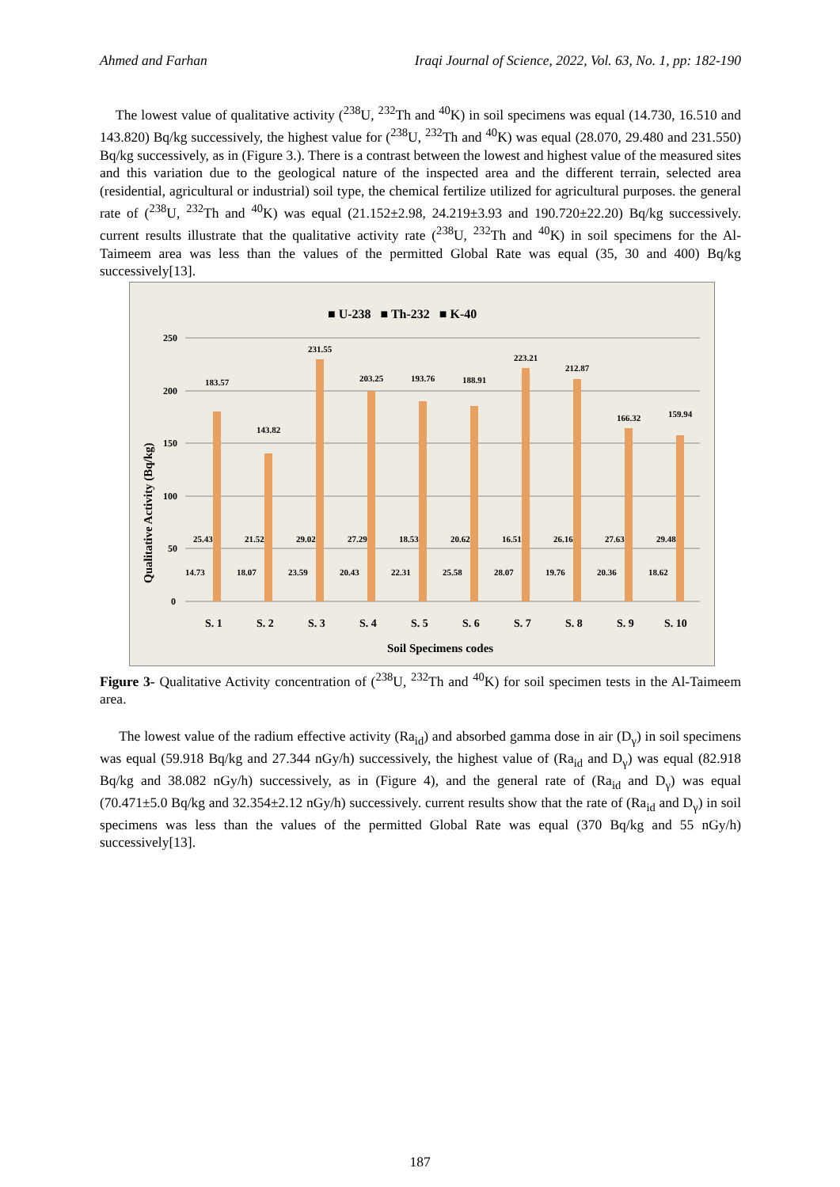Ahmed and Farhan Iraqi Journal of Science, 2022, Vol. 63, No. 1, pp: 182-190
The lowest value of qualitative activity (<sup>238</sup>U, <sup>232</sup>Th and <sup>40</sup>K) in soil specimens was equal (14.730, 16.510 and 143.820) Bq/kg successively, the highest value for (<sup>238</sup>U, <sup>232</sup>Th and <sup>40</sup>K) was equal (28.070, 29.480 and 231.550) Bq/kg successively, as in (Figure 3.). There is a contrast between the lowest and highest value of the measured sites and this variation due to the geological nature of the inspected area and the different terrain, selected area (residential, agricultural or industrial) soil type, the chemical fertilize utilized for agricultural purposes. the general rate of (<sup>238</sup>U, <sup>232</sup>Th and <sup>40</sup>K) was equal (21.152±2.98, 24.219±3.93 and 190.720±22.20) Bq/kg successively. current results illustrate that the qualitative activity rate (<sup>238</sup>U, <sup>232</sup>Th and <sup>40</sup>K) in soil specimens for the Al-Taimeem area was less than the values of the permitted Global Rate was equal (35, 30 and 400) Bq/kg successively[13].
■ U-238 ■ Th-232 ■ K-40
250
200
150
100
50
0
Qualitative Activity (Bq/kg)
183.57
143.82
231.55
203.25
193.76
188.91
223.21
212.87
166.32
159.94
25.43
21.52
29.02
27.29
18.53
20.62
16.51
26.16
27.63
29.48
14.73
18.07
23.59
20.43
22.31
25.58
28.07
19.76
20.36
18.62
S. 1
S. 2
S. 3
S. 4
S. 5
S. 6
S. 7
S. 8
S. 9
S. 10
Soil Specimens codes
Figure 3- Qualitative Activity concentration of (<sup>238</sup>U, <sup>232</sup>Th and <sup>40</sup>K) for soil specimen tests in the Al-Taimeem area.
The lowest value of the radium effective activity (Ra<sub>id</sub>) and absorbed gamma dose in air (D<sub>γ</sub>) in soil specimens was equal (59.918 Bq/kg and 27.344 nGy/h) successively, the highest value of (Ra<sub>id</sub> and D<sub>γ</sub>) was equal (82.918 Bq/kg and 38.082 nGy/h) successively, as in (Figure 4), and the general rate of (Ra<sub>id</sub> and D<sub>γ</sub>) was equal (70.471±5.0 Bq/kg and 32.354±2.12 nGy/h) successively. current results show that the rate of (Ra<sub>id</sub> and D<sub>γ</sub>) in soil specimens was less than the values of the permitted Global Rate was equal (370 Bq/kg and 55 nGy/h) successively[13].
187